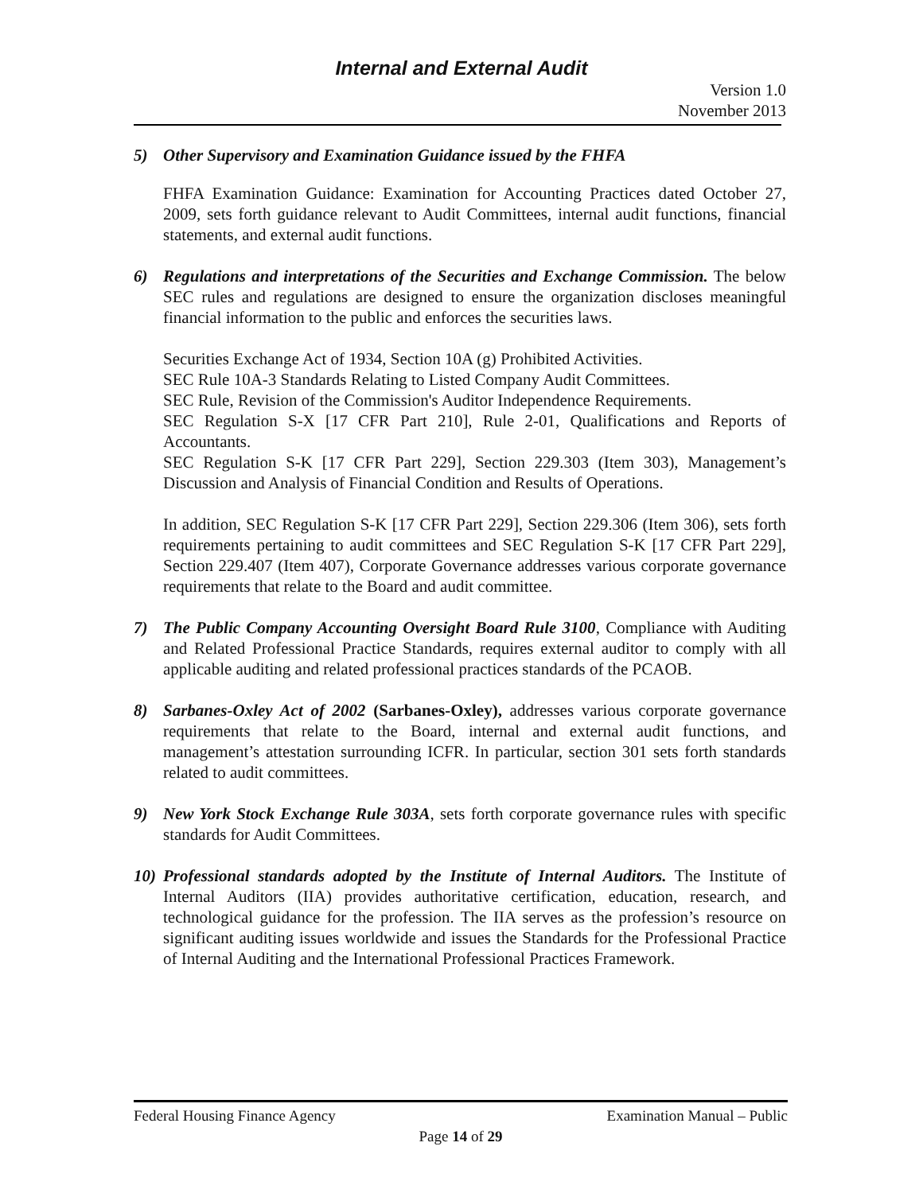Internal and External Audit
Version 1.0
November 2013
5) Other Supervisory and Examination Guidance issued by the FHFA
FHFA Examination Guidance: Examination for Accounting Practices dated October 27, 2009, sets forth guidance relevant to Audit Committees, internal audit functions, financial statements, and external audit functions.
6) Regulations and interpretations of the Securities and Exchange Commission. The below SEC rules and regulations are designed to ensure the organization discloses meaningful financial information to the public and enforces the securities laws.
Securities Exchange Act of 1934, Section 10A (g) Prohibited Activities.
SEC Rule 10A-3 Standards Relating to Listed Company Audit Committees.
SEC Rule, Revision of the Commission's Auditor Independence Requirements.
SEC Regulation S-X [17 CFR Part 210], Rule 2-01, Qualifications and Reports of Accountants.
SEC Regulation S-K [17 CFR Part 229], Section 229.303 (Item 303), Management’s Discussion and Analysis of Financial Condition and Results of Operations.
In addition, SEC Regulation S-K [17 CFR Part 229], Section 229.306 (Item 306), sets forth requirements pertaining to audit committees and SEC Regulation S-K [17 CFR Part 229], Section 229.407 (Item 407), Corporate Governance addresses various corporate governance requirements that relate to the Board and audit committee.
7) The Public Company Accounting Oversight Board Rule 3100, Compliance with Auditing and Related Professional Practice Standards, requires external auditor to comply with all applicable auditing and related professional practices standards of the PCAOB.
8) Sarbanes-Oxley Act of 2002 (Sarbanes-Oxley), addresses various corporate governance requirements that relate to the Board, internal and external audit functions, and management’s attestation surrounding ICFR. In particular, section 301 sets forth standards related to audit committees.
9) New York Stock Exchange Rule 303A, sets forth corporate governance rules with specific standards for Audit Committees.
10) Professional standards adopted by the Institute of Internal Auditors. The Institute of Internal Auditors (IIA) provides authoritative certification, education, research, and technological guidance for the profession. The IIA serves as the profession’s resource on significant auditing issues worldwide and issues the Standards for the Professional Practice of Internal Auditing and the International Professional Practices Framework.
Federal Housing Finance Agency Examination Manual – Public
Page 14 of 29